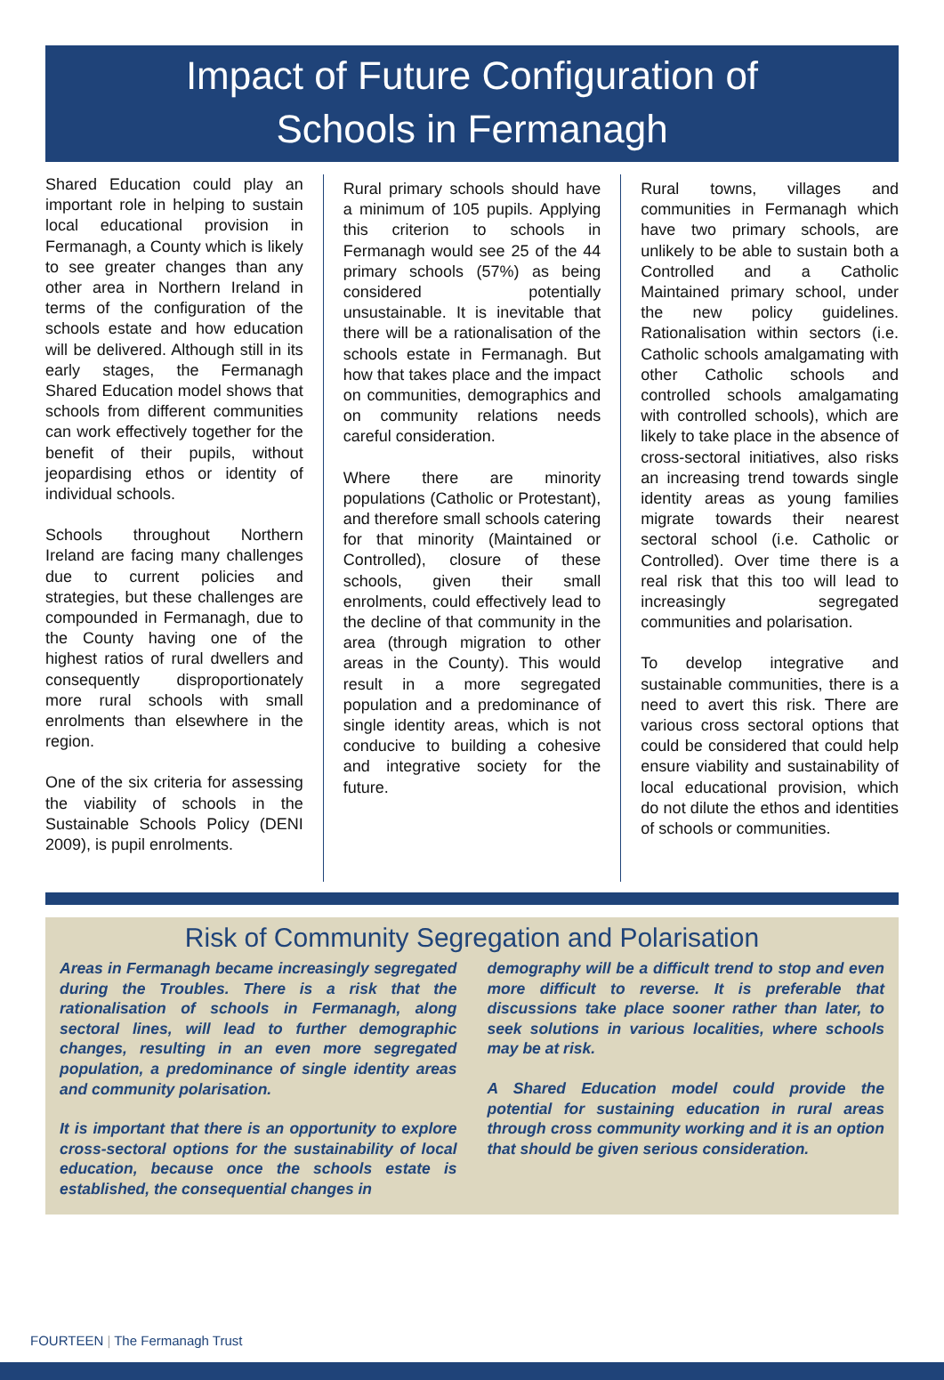Impact of Future Configuration of
Schools in Fermanagh
Shared Education could play an important role in helping to sustain local educational provision in Fermanagh, a County which is likely to see greater changes than any other area in Northern Ireland in terms of the configuration of the schools estate and how education will be delivered. Although still in its early stages, the Fermanagh Shared Education model shows that schools from different communities can work effectively together for the benefit of their pupils, without jeopardising ethos or identity of individual schools.
Schools throughout Northern Ireland are facing many challenges due to current policies and strategies, but these challenges are compounded in Fermanagh, due to the County having one of the highest ratios of rural dwellers and consequently disproportionately more rural schools with small enrolments than elsewhere in the region.
One of the six criteria for assessing the viability of schools in the Sustainable Schools Policy (DENI 2009), is pupil enrolments.
Rural primary schools should have a minimum of 105 pupils. Applying this criterion to schools in Fermanagh would see 25 of the 44 primary schools (57%) as being considered potentially unsustainable. It is inevitable that there will be a rationalisation of the schools estate in Fermanagh. But how that takes place and the impact on communities, demographics and on community relations needs careful consideration.
Where there are minority populations (Catholic or Protestant), and therefore small schools catering for that minority (Maintained or Controlled), closure of these schools, given their small enrolments, could effectively lead to the decline of that community in the area (through migration to other areas in the County). This would result in a more segregated population and a predominance of single identity areas, which is not conducive to building a cohesive and integrative society for the future.
Rural towns, villages and communities in Fermanagh which have two primary schools, are unlikely to be able to sustain both a Controlled and a Catholic Maintained primary school, under the new policy guidelines. Rationalisation within sectors (i.e. Catholic schools amalgamating with other Catholic schools and controlled schools amalgamating with controlled schools), which are likely to take place in the absence of cross-sectoral initiatives, also risks an increasing trend towards single identity areas as young families migrate towards their nearest sectoral school (i.e. Catholic or Controlled). Over time there is a real risk that this too will lead to increasingly segregated communities and polarisation.
To develop integrative and sustainable communities, there is a need to avert this risk. There are various cross sectoral options that could be considered that could help ensure viability and sustainability of local educational provision, which do not dilute the ethos and identities of schools or communities.
Risk of Community Segregation and Polarisation
Areas in Fermanagh became increasingly segregated during the Troubles. There is a risk that the rationalisation of schools in Fermanagh, along sectoral lines, will lead to further demographic changes, resulting in an even more segregated population, a predominance of single identity areas and community polarisation.
It is important that there is an opportunity to explore cross-sectoral options for the sustainability of local education, because once the schools estate is established, the consequential changes in
demography will be a difficult trend to stop and even more difficult to reverse. It is preferable that discussions take place sooner rather than later, to seek solutions in various localities, where schools may be at risk.
A Shared Education model could provide the potential for sustaining education in rural areas through cross community working and it is an option that should be given serious consideration.
FOURTEEN | The Fermanagh Trust